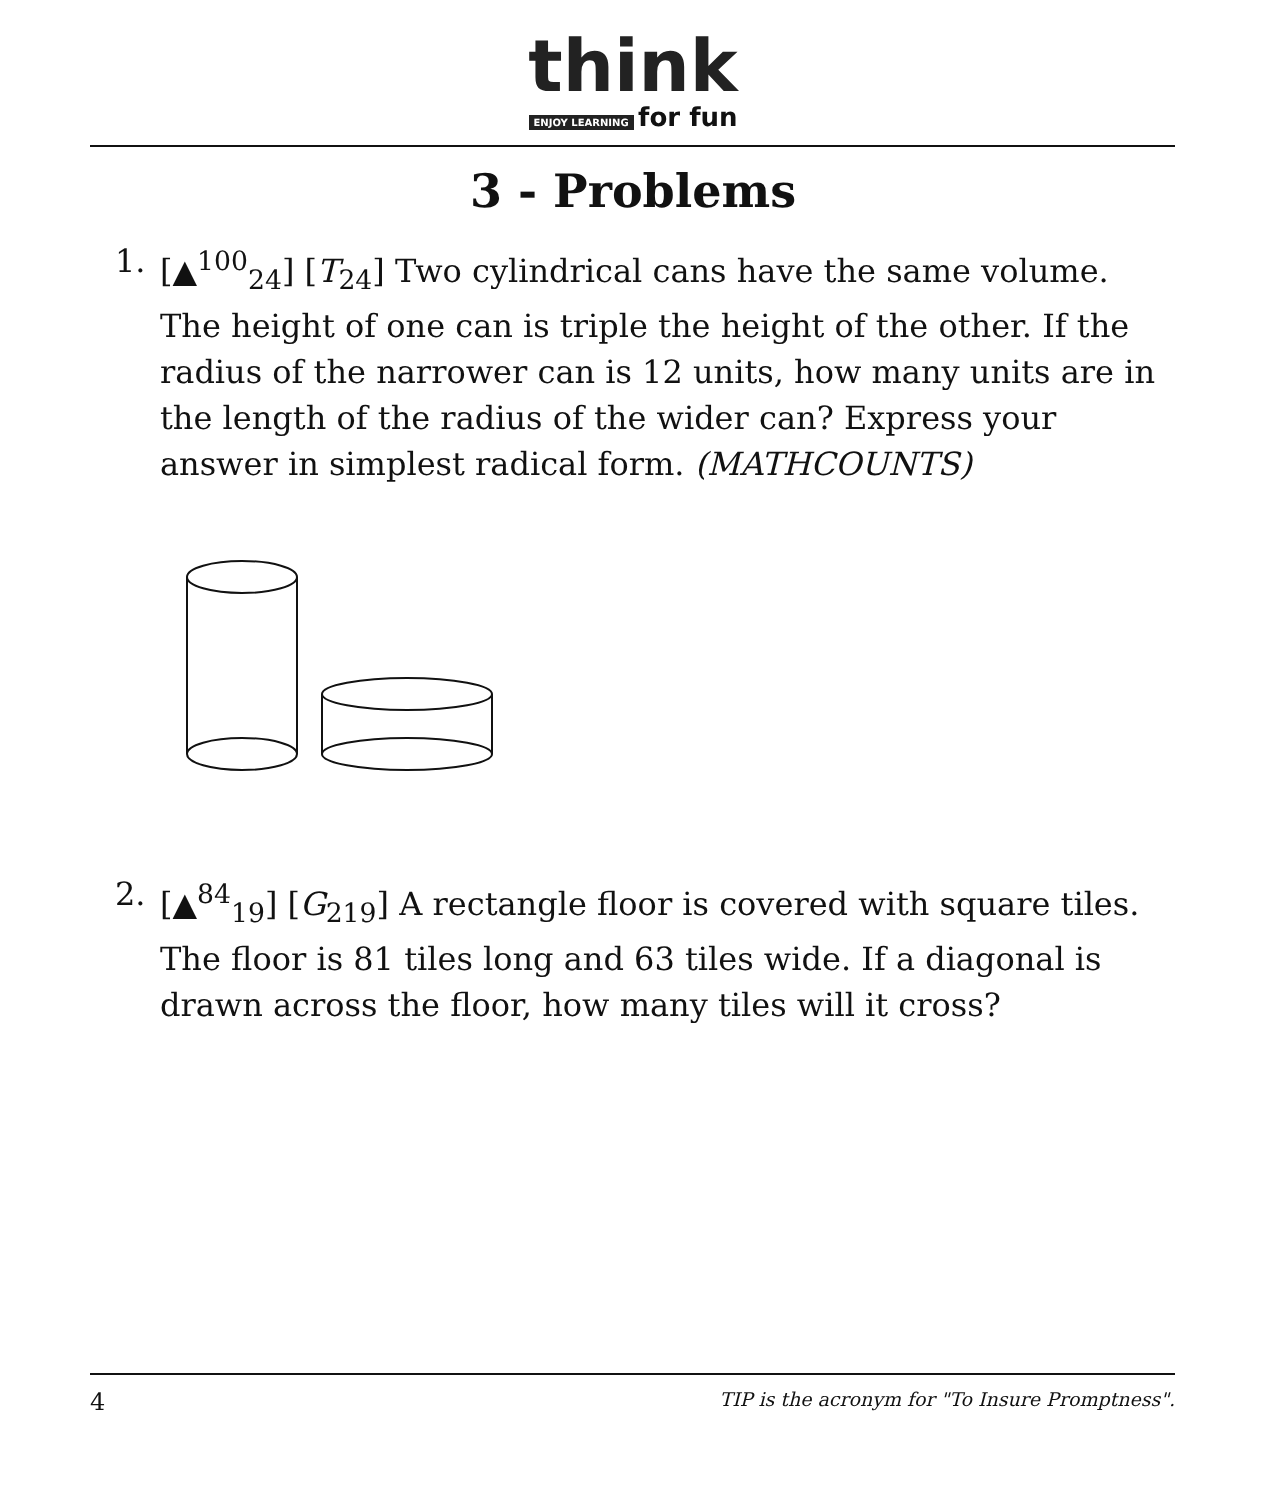think
ENJOY LEARNING for fun
3 - Problems
1. [▲<sup>100</sup><sub>24</sub>] [T<sub>24</sub>] Two cylindrical cans have the same volume. The height of one can is triple the height of the other. If the radius of the narrower can is 12 units, how many units are in the length of the radius of the wider can? Express your answer in simplest radical form. (MATHCOUNTS)
2. [▲<sup>84</sup><sub>19</sub>] [G<sub>219</sub>] A rectangle floor is covered with square tiles. The floor is 81 tiles long and 63 tiles wide. If a diagonal is drawn across the floor, how many tiles will it cross?
4 TIP is the acronym for "To Insure Promptness".